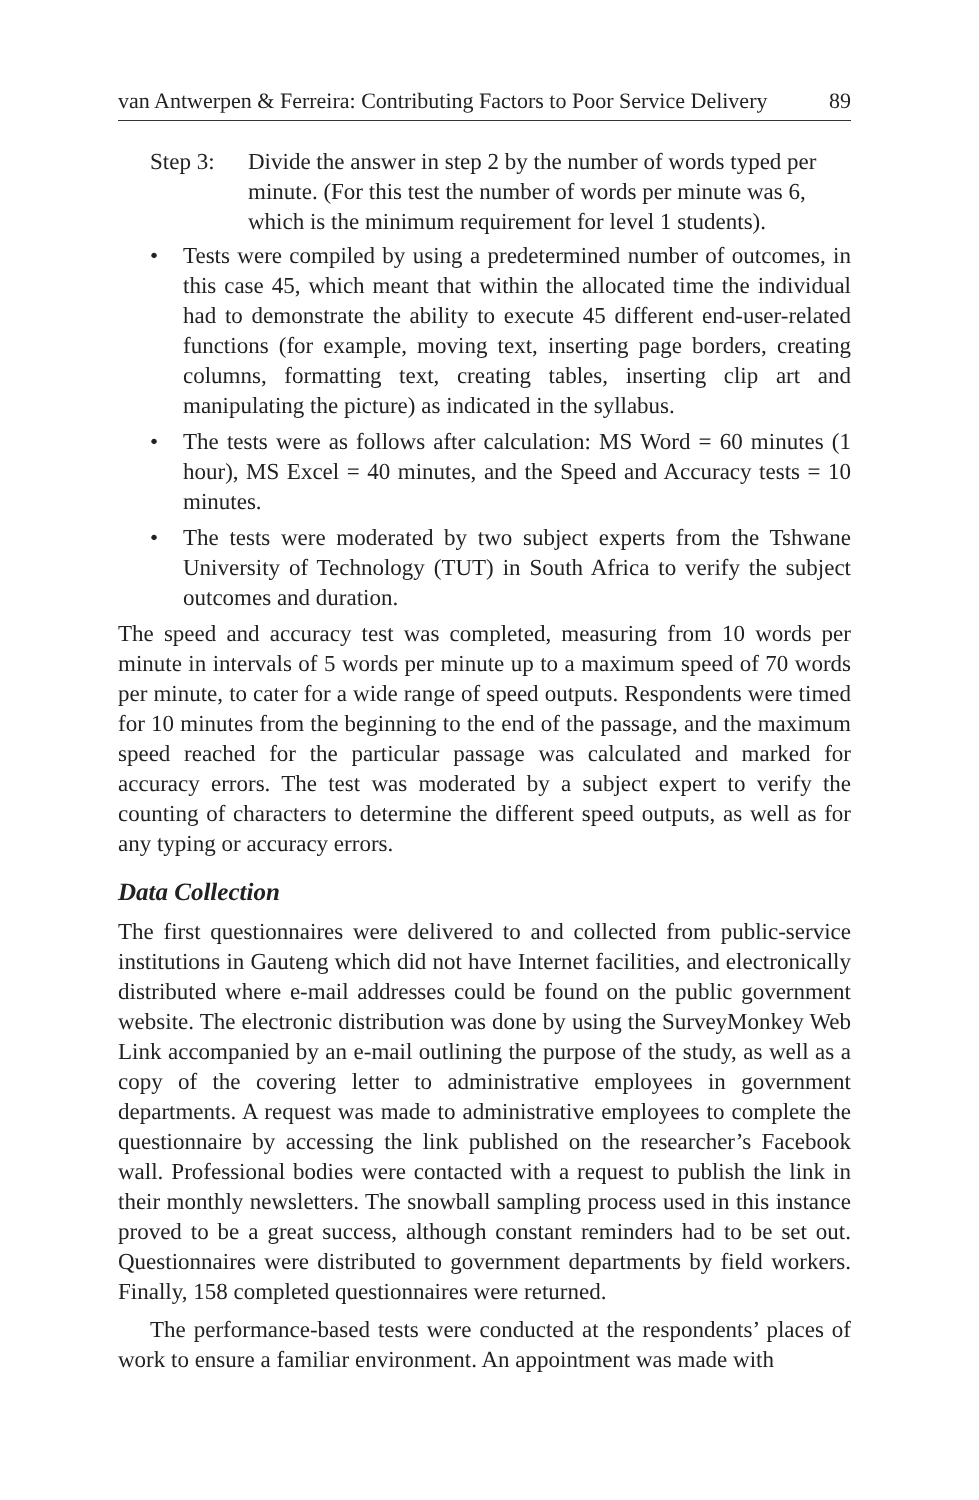van Antwerpen & Ferreira: Contributing Factors to Poor Service Delivery 89
Step 3: Divide the answer in step 2 by the number of words typed per minute. (For this test the number of words per minute was 6, which is the minimum requirement for level 1 students).
• Tests were compiled by using a predetermined number of outcomes, in this case 45, which meant that within the allocated time the individual had to demonstrate the ability to execute 45 different end-user-related functions (for example, moving text, inserting page borders, creating columns, formatting text, creating tables, inserting clip art and manipulating the picture) as indicated in the syllabus.
• The tests were as follows after calculation: MS Word = 60 minutes (1 hour), MS Excel = 40 minutes, and the Speed and Accuracy tests = 10 minutes.
• The tests were moderated by two subject experts from the Tshwane University of Technology (TUT) in South Africa to verify the subject outcomes and duration.
The speed and accuracy test was completed, measuring from 10 words per minute in intervals of 5 words per minute up to a maximum speed of 70 words per minute, to cater for a wide range of speed outputs. Respondents were timed for 10 minutes from the beginning to the end of the passage, and the maximum speed reached for the particular passage was calculated and marked for accuracy errors. The test was moderated by a subject expert to verify the counting of characters to determine the different speed outputs, as well as for any typing or accuracy errors.
Data Collection
The first questionnaires were delivered to and collected from public-service institutions in Gauteng which did not have Internet facilities, and electronically distributed where e-mail addresses could be found on the public government website. The electronic distribution was done by using the SurveyMonkey Web Link accompanied by an e-mail outlining the purpose of the study, as well as a copy of the covering letter to administrative employees in government departments. A request was made to administrative employees to complete the questionnaire by accessing the link published on the researcher’s Facebook wall. Professional bodies were contacted with a request to publish the link in their monthly newsletters. The snowball sampling process used in this instance proved to be a great success, although constant reminders had to be set out. Questionnaires were distributed to government departments by field workers. Finally, 158 completed questionnaires were returned.
The performance-based tests were conducted at the respondents’ places of work to ensure a familiar environment. An appointment was made with